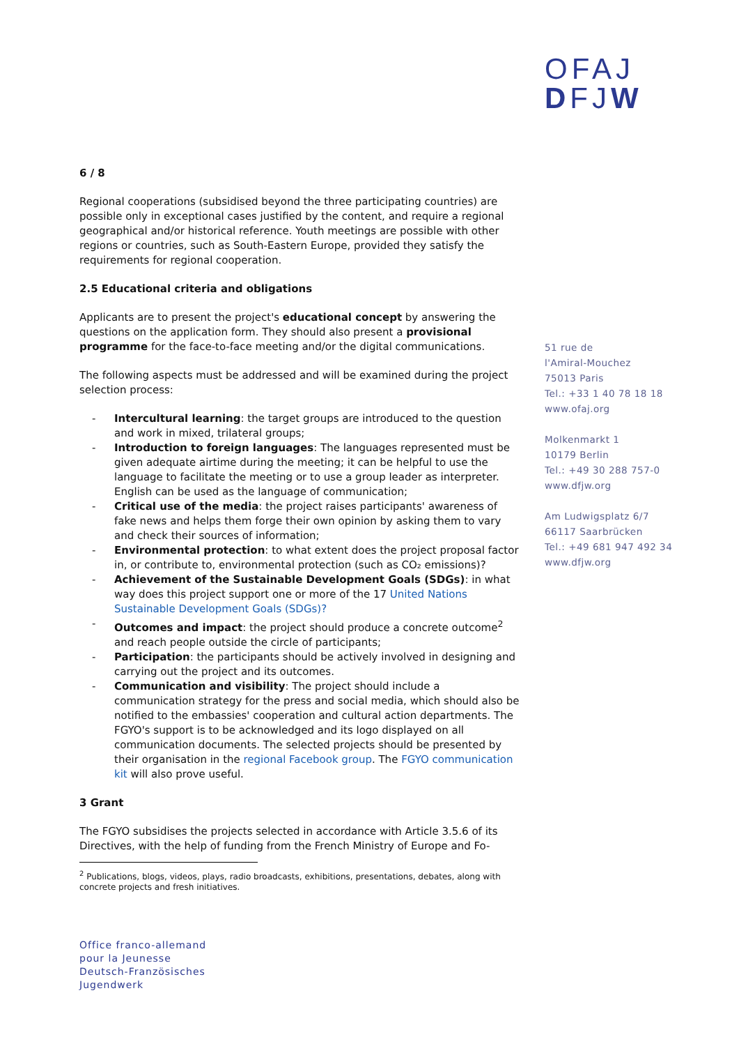OFAJ
DFJW
6 / 8
Regional cooperations (subsidised beyond the three participating countries) are possible only in exceptional cases justified by the content, and require a regional geographical and/or historical reference. Youth meetings are possible with other regions or countries, such as South-Eastern Europe, provided they satisfy the requirements for regional cooperation.
2.5 Educational criteria and obligations
Applicants are to present the project's educational concept by answering the questions on the application form. They should also present a provisional programme for the face-to-face meeting and/or the digital communications.
The following aspects must be addressed and will be examined during the project selection process:
- Intercultural learning: the target groups are introduced to the question and work in mixed, trilateral groups;
- Introduction to foreign languages: The languages represented must be given adequate airtime during the meeting; it can be helpful to use the language to facilitate the meeting or to use a group leader as interpreter. English can be used as the language of communication;
- Critical use of the media: the project raises participants' awareness of fake news and helps them forge their own opinion by asking them to vary and check their sources of information;
- Environmental protection: to what extent does the project proposal factor in, or contribute to, environmental protection (such as CO₂ emissions)?
- Achievement of the Sustainable Development Goals (SDGs): in what way does this project support one or more of the 17 United Nations Sustainable Development Goals (SDGs)?
- Outcomes and impact: the project should produce a concrete outcome<sup>2</sup> and reach people outside the circle of participants;
- Participation: the participants should be actively involved in designing and carrying out the project and its outcomes.
- Communication and visibility: The project should include a communication strategy for the press and social media, which should also be notified to the embassies' cooperation and cultural action departments. The FGYO's support is to be acknowledged and its logo displayed on all communication documents. The selected projects should be presented by their organisation in the regional Facebook group. The FGYO communication kit will also prove useful.
3 Grant
The FGYO subsidises the projects selected in accordance with Article 3.5.6 of its Directives, with the help of funding from the French Ministry of Europe and Fo-
<sup>2</sup> Publications, blogs, videos, plays, radio broadcasts, exhibitions, presentations, debates, along with concrete projects and fresh initiatives.
51 rue de
l'Amiral-Mouchez
75013 Paris
Tel.: +33 1 40 78 18 18
www.ofaj.org
Molkenmarkt 1
10179 Berlin
Tel.: +49 30 288 757-0
www.dfjw.org
Am Ludwigsplatz 6/7
66117 Saarbrücken
Tel.: +49 681 947 492 34
www.dfjw.org
Office franco-allemand
pour la Jeunesse
Deutsch-Französisches
Jugendwerk